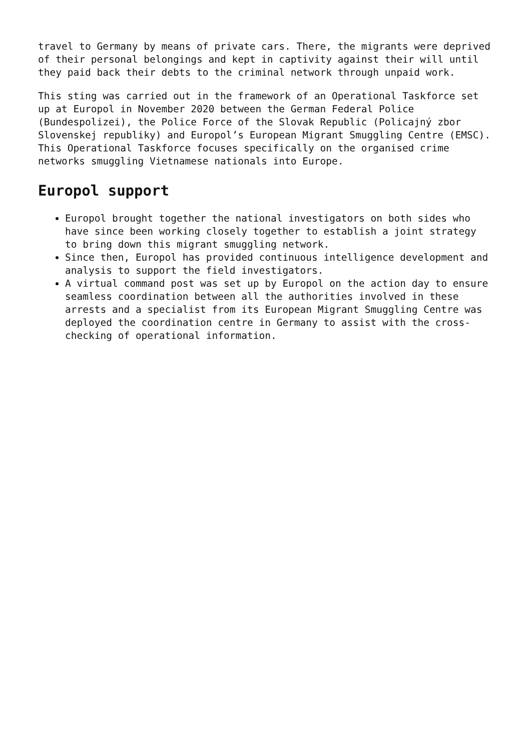travel to Germany by means of private cars. There, the migrants were deprived of their personal belongings and kept in captivity against their will until they paid back their debts to the criminal network through unpaid work.
This sting was carried out in the framework of an Operational Taskforce set up at Europol in November 2020 between the German Federal Police (Bundespolizei), the Police Force of the Slovak Republic (Policajný zbor Slovenskej republiky) and Europol’s European Migrant Smuggling Centre (EMSC). This Operational Taskforce focuses specifically on the organised crime networks smuggling Vietnamese nationals into Europe.
Europol support
Europol brought together the national investigators on both sides who have since been working closely together to establish a joint strategy to bring down this migrant smuggling network.
Since then, Europol has provided continuous intelligence development and analysis to support the field investigators.
A virtual command post was set up by Europol on the action day to ensure seamless coordination between all the authorities involved in these arrests and a specialist from its European Migrant Smuggling Centre was deployed the coordination centre in Germany to assist with the cross-checking of operational information.